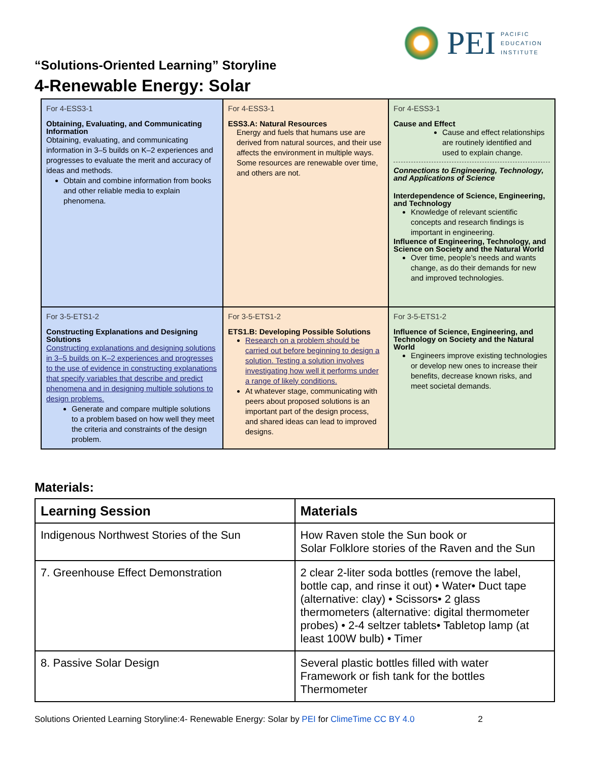PEI
PACIFIC
EDUCATION
INSTITUTE
“Solutions-Oriented Learning” Storyline
4-Renewable Energy: Solar
| For 4-ESS3-1 Obtaining, Evaluating, and Communicating Information Obtaining, evaluating, and communicating information in 3–5 builds on K–2 experiences and progresses to evaluate the merit and accuracy of ideas and methods. Obtain and combine information from books and other reliable media to explain phenomena. | For 4-ESS3-1 ESS3.A: Natural Resources Energy and fuels that humans use are derived from natural sources, and their use affects the environment in multiple ways. Some resources are renewable over time, and others are not. | For 4-ESS3-1 Cause and Effect Cause and effect relationships are routinely identified and used to explain change. Connections to Engineering, Technology, and Applications of Science Interdependence of Science, Engineering, and Technology Knowledge of relevant scientific concepts and research findings is important in engineering. Influence of Engineering, Technology, and Science on Society and the Natural World Over time, people’s needs and wants change, as do their demands for new and improved technologies. |
| For 3-5-ETS1-2 Constructing Explanations and Designing Solutions Constructing explanations and designing solutions in 3–5 builds on K–2 experiences and progresses to the use of evidence in constructing explanations that specify variables that describe and predict phenomena and in designing multiple solutions to design problems. Generate and compare multiple solutions to a problem based on how well they meet the criteria and constraints of the design problem. | For 3-5-ETS1-2 ETS1.B: Developing Possible Solutions Research on a problem should be carried out before beginning to design a solution. Testing a solution involves investigating how well it performs under a range of likely conditions. At whatever stage, communicating with peers about proposed solutions is an important part of the design process, and shared ideas can lead to improved designs. | For 3-5-ETS1-2 Influence of Science, Engineering, and Technology on Society and the Natural World Engineers improve existing technologies or develop new ones to increase their benefits, decrease known risks, and meet societal demands. |
Materials:
| Learning Session | Materials |
| --- | --- |
| Indigenous Northwest Stories of the Sun | How Raven stole the Sun book or Solar Folklore stories of the Raven and the Sun |
| 7. Greenhouse Effect Demonstration | 2 clear 2-liter soda bottles (remove the label, bottle cap, and rinse it out) • Water• Duct tape (alternative: clay) • Scissors• 2 glass thermometers (alternative: digital thermometer probes) • 2-4 seltzer tablets• Tabletop lamp (at least 100W bulb) • Timer |
| 8. Passive Solar Design | Several plastic bottles filled with water Framework or fish tank for the bottles Thermometer |
Solutions Oriented Learning Storyline:4- Renewable Energy: Solar by PEI for ClimeTime CC BY 4.0 2